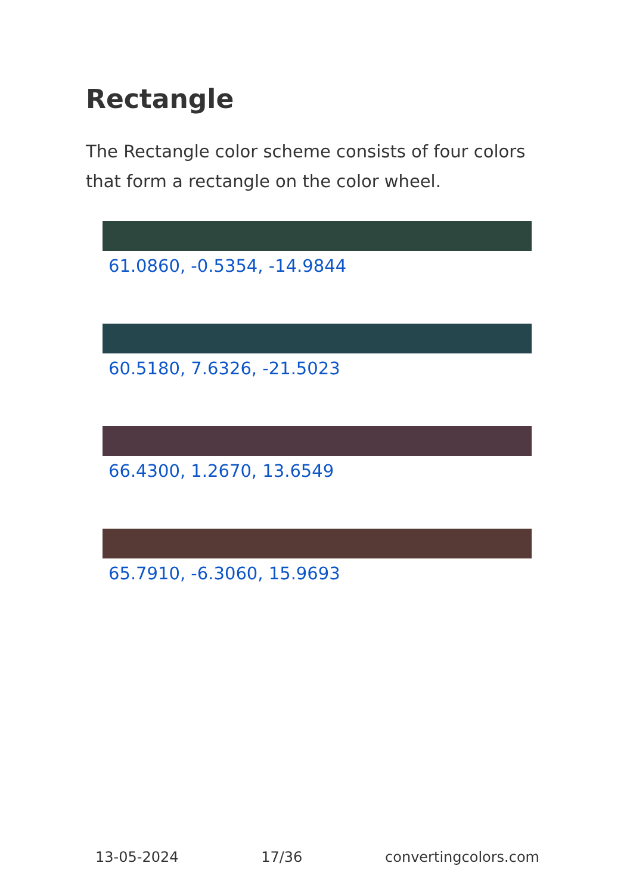Rectangle
The Rectangle color scheme consists of four colors that form a rectangle on the color wheel.
61.0860, -0.5354, -14.9844
60.5180, 7.6326, -21.5023
66.4300, 1.2670, 13.6549
65.7910, -6.3060, 15.9693
13-05-2024 17/36 convertingcolors.com